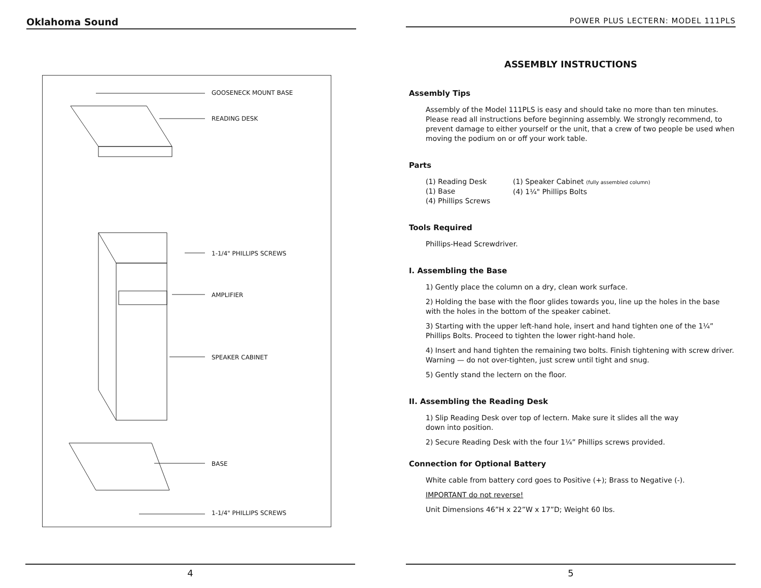Oklahoma Sound
GOOSENECK MOUNT BASE
READING DESK
1-1/4" PHILLIPS SCREWS
AMPLIFIER
SPEAKER CABINET
BASE
1-1/4" PHILLIPS SCREWS
4
POWER PLUS LECTERN: MODEL 111PLS
ASSEMBLY INSTRUCTIONS
Assembly Tips
Assembly of the Model 111PLS is easy and should take no more than ten minutes. Please read all instructions before beginning assembly. We strongly recommend, to prevent damage to either yourself or the unit, that a crew of two people be used when moving the podium on or off your work table.
Parts
(1) Reading Desk
(1) Base
(4) Phillips Screws
(1) Speaker Cabinet (fully assembled column)
(4) 1¼" Phillips Bolts
Tools Required
Phillips-Head Screwdriver.
I. Assembling the Base
1) Gently place the column on a dry, clean work surface.
2) Holding the base with the floor glides towards you, line up the holes in the base with the holes in the bottom of the speaker cabinet.
3) Starting with the upper left-hand hole, insert and hand tighten one of the 1¼” Phillips Bolts. Proceed to tighten the lower right-hand hole.
4) Insert and hand tighten the remaining two bolts. Finish tightening with screw driver. Warning — do not over-tighten, just screw until tight and snug.
5) Gently stand the lectern on the floor.
II. Assembling the Reading Desk
1) Slip Reading Desk over top of lectern. Make sure it slides all the way
down into position.
2) Secure Reading Desk with the four 1¼” Phillips screws provided.
Connection for Optional Battery
White cable from battery cord goes to Positive (+); Brass to Negative (-).
IMPORTANT do not reverse!
Unit Dimensions 46”H x 22”W x 17”D; Weight 60 lbs.
5